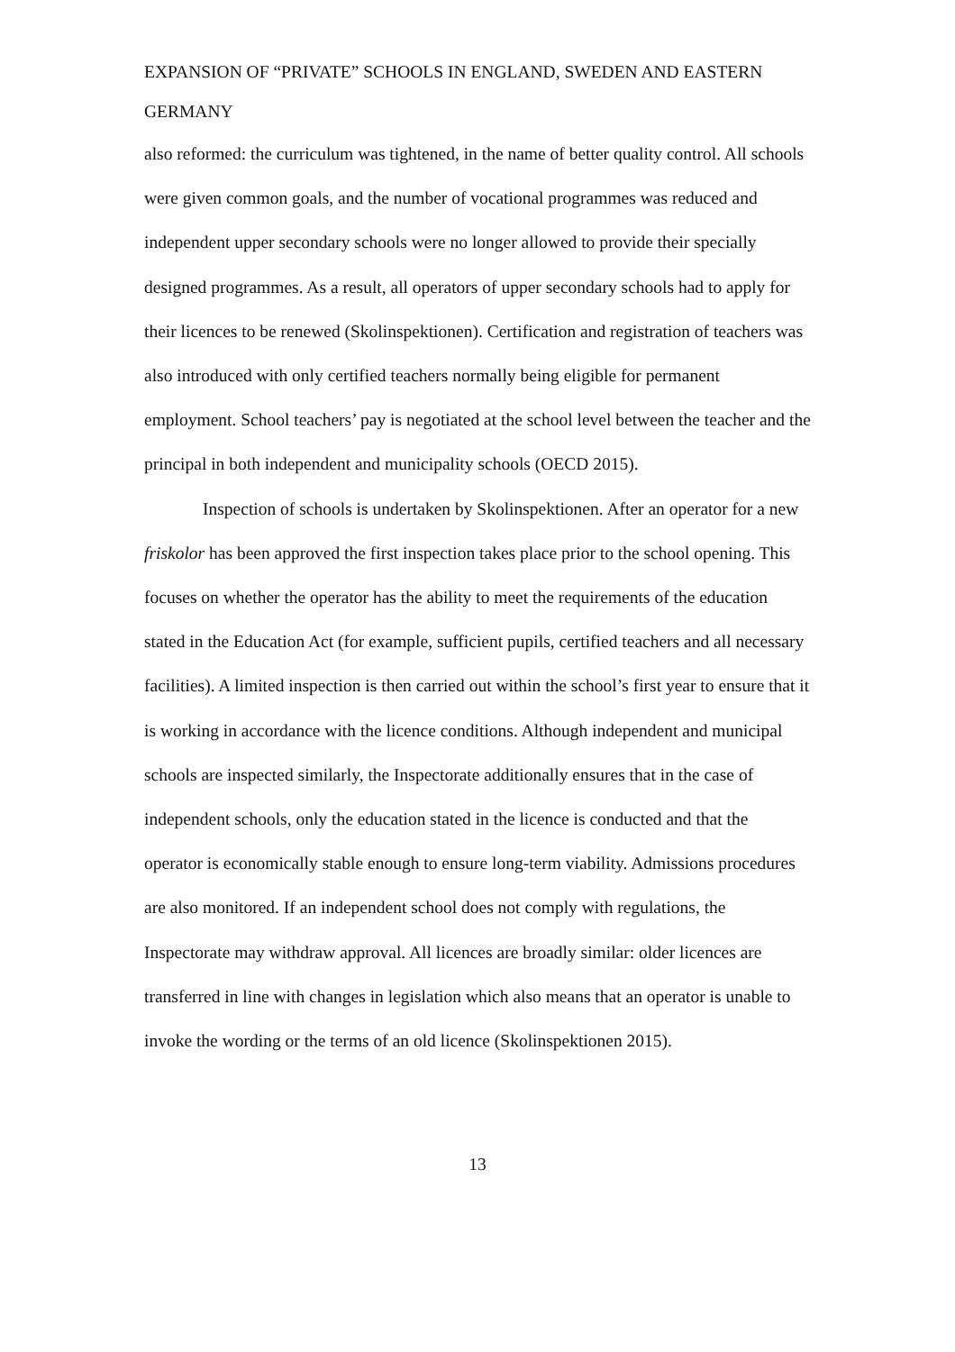EXPANSION OF “PRIVATE” SCHOOLS IN ENGLAND, SWEDEN AND EASTERN GERMANY
also reformed: the curriculum was tightened, in the name of better quality control. All schools were given common goals, and the number of vocational programmes was reduced and independent upper secondary schools were no longer allowed to provide their specially designed programmes. As a result, all operators of upper secondary schools had to apply for their licences to be renewed (Skolinspektionen). Certification and registration of teachers was also introduced with only certified teachers normally being eligible for permanent employment. School teachers’ pay is negotiated at the school level between the teacher and the principal in both independent and municipality schools (OECD 2015).
Inspection of schools is undertaken by Skolinspektionen. After an operator for a new friskolor has been approved the first inspection takes place prior to the school opening. This focuses on whether the operator has the ability to meet the requirements of the education stated in the Education Act (for example, sufficient pupils, certified teachers and all necessary facilities). A limited inspection is then carried out within the school’s first year to ensure that it is working in accordance with the licence conditions. Although independent and municipal schools are inspected similarly, the Inspectorate additionally ensures that in the case of independent schools, only the education stated in the licence is conducted and that the operator is economically stable enough to ensure long-term viability. Admissions procedures are also monitored. If an independent school does not comply with regulations, the Inspectorate may withdraw approval. All licences are broadly similar: older licences are transferred in line with changes in legislation which also means that an operator is unable to invoke the wording or the terms of an old licence (Skolinspektionen 2015).
13